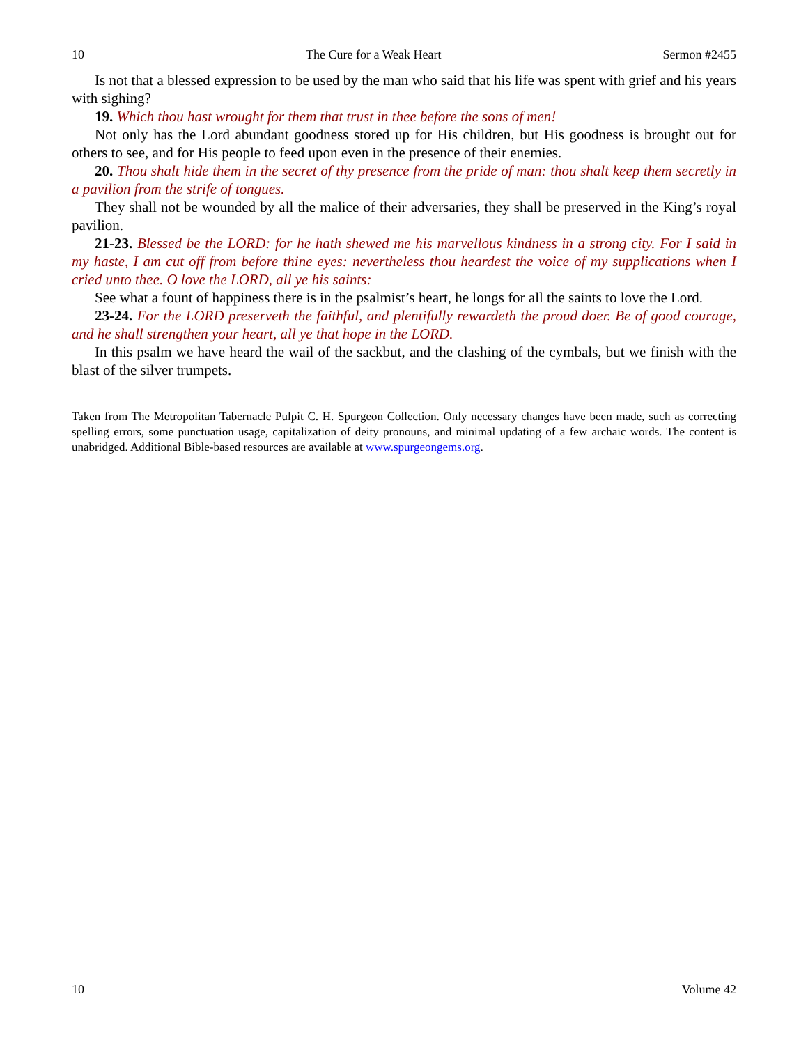10 The Cure for a Weak Heart Sermon #2455
Is not that a blessed expression to be used by the man who said that his life was spent with grief and his years with sighing?
19. Which thou hast wrought for them that trust in thee before the sons of men!
Not only has the Lord abundant goodness stored up for His children, but His goodness is brought out for others to see, and for His people to feed upon even in the presence of their enemies.
20. Thou shalt hide them in the secret of thy presence from the pride of man: thou shalt keep them secretly in a pavilion from the strife of tongues.
They shall not be wounded by all the malice of their adversaries, they shall be preserved in the King’s royal pavilion.
21-23. Blessed be the LORD: for he hath shewed me his marvellous kindness in a strong city. For I said in my haste, I am cut off from before thine eyes: nevertheless thou heardest the voice of my supplications when I cried unto thee. O love the LORD, all ye his saints:
See what a fount of happiness there is in the psalmist’s heart, he longs for all the saints to love the Lord.
23-24. For the LORD preserveth the faithful, and plentifully rewardeth the proud doer. Be of good courage, and he shall strengthen your heart, all ye that hope in the LORD.
In this psalm we have heard the wail of the sackbut, and the clashing of the cymbals, but we finish with the blast of the silver trumpets.
Taken from The Metropolitan Tabernacle Pulpit C. H. Spurgeon Collection. Only necessary changes have been made, such as correcting spelling errors, some punctuation usage, capitalization of deity pronouns, and minimal updating of a few archaic words. The content is unabridged. Additional Bible-based resources are available at www.spurgeongems.org.
10 Volume 42